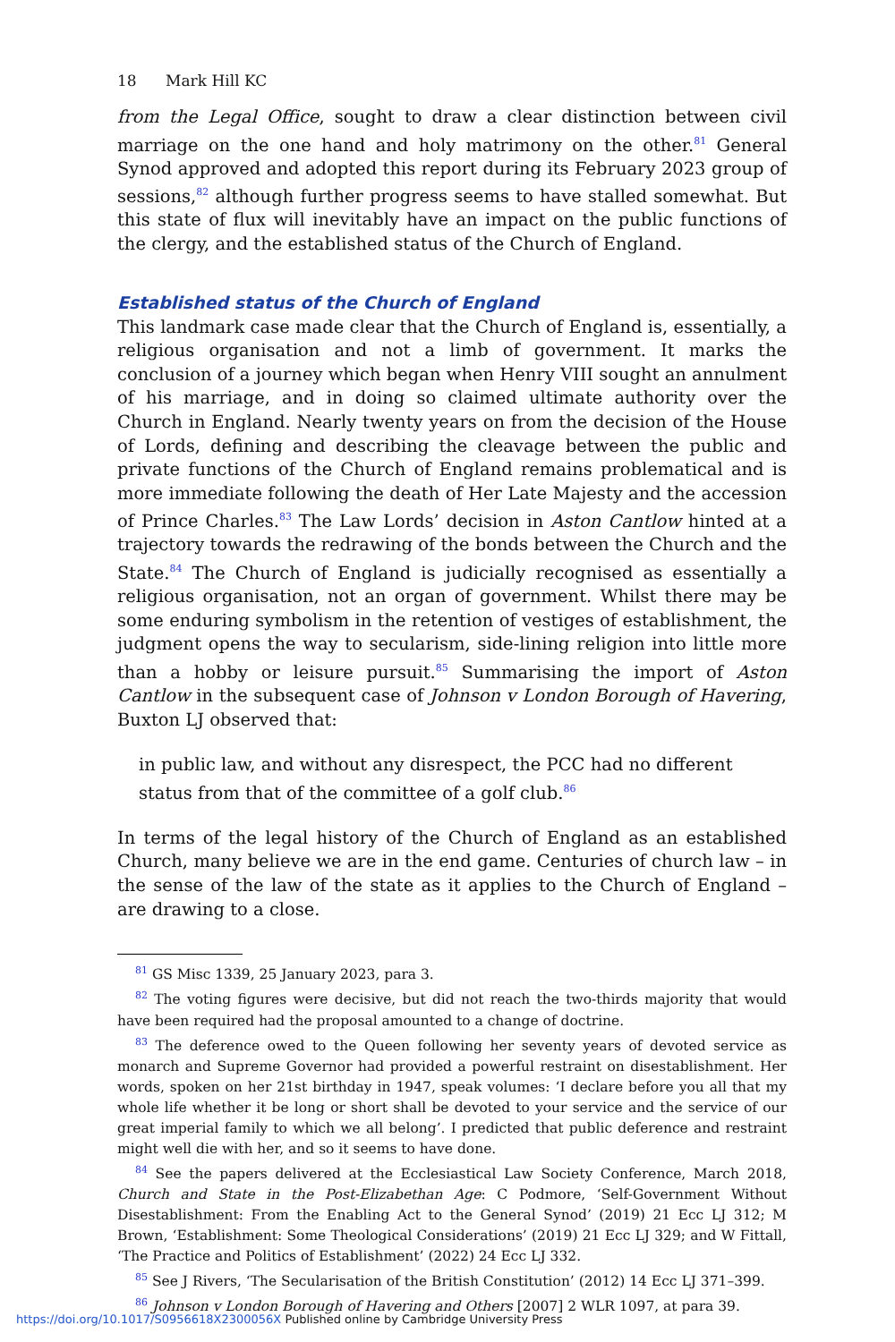18 Mark Hill KC
from the Legal Office, sought to draw a clear distinction between civil marriage on the one hand and holy matrimony on the other.<sup>81</sup> General Synod approved and adopted this report during its February 2023 group of sessions,<sup>82</sup> although further progress seems to have stalled somewhat. But this state of flux will inevitably have an impact on the public functions of the clergy, and the established status of the Church of England.
Established status of the Church of England
This landmark case made clear that the Church of England is, essentially, a religious organisation and not a limb of government. It marks the conclusion of a journey which began when Henry VIII sought an annulment of his marriage, and in doing so claimed ultimate authority over the Church in England. Nearly twenty years on from the decision of the House of Lords, defining and describing the cleavage between the public and private functions of the Church of England remains problematical and is more immediate following the death of Her Late Majesty and the accession of Prince Charles.<sup>83</sup> The Law Lords’ decision in Aston Cantlow hinted at a trajectory towards the redrawing of the bonds between the Church and the State.<sup>84</sup> The Church of England is judicially recognised as essentially a religious organisation, not an organ of government. Whilst there may be some enduring symbolism in the retention of vestiges of establishment, the judgment opens the way to secularism, side-lining religion into little more than a hobby or leisure pursuit.<sup>85</sup> Summarising the import of Aston Cantlow in the subsequent case of Johnson v London Borough of Havering, Buxton LJ observed that:
in public law, and without any disrespect, the PCC had no different status from that of the committee of a golf club.<sup>86</sup>
In terms of the legal history of the Church of England as an established Church, many believe we are in the end game. Centuries of church law – in the sense of the law of the state as it applies to the Church of England – are drawing to a close.
<sup>81</sup> GS Misc 1339, 25 January 2023, para 3.
<sup>82</sup> The voting figures were decisive, but did not reach the two-thirds majority that would have been required had the proposal amounted to a change of doctrine.
<sup>83</sup> The deference owed to the Queen following her seventy years of devoted service as monarch and Supreme Governor had provided a powerful restraint on disestablishment. Her words, spoken on her 21st birthday in 1947, speak volumes: ‘I declare before you all that my whole life whether it be long or short shall be devoted to your service and the service of our great imperial family to which we all belong’. I predicted that public deference and restraint might well die with her, and so it seems to have done.
<sup>84</sup> See the papers delivered at the Ecclesiastical Law Society Conference, March 2018, Church and State in the Post-Elizabethan Age: C Podmore, ‘Self-Government Without Disestablishment: From the Enabling Act to the General Synod’ (2019) 21 Ecc LJ 312; M Brown, ‘Establishment: Some Theological Considerations’ (2019) 21 Ecc LJ 329; and W Fittall, ‘The Practice and Politics of Establishment’ (2022) 24 Ecc LJ 332.
<sup>85</sup> See J Rivers, ‘The Secularisation of the British Constitution’ (2012) 14 Ecc LJ 371–399.
<sup>86</sup> Johnson v London Borough of Havering and Others [2007] 2 WLR 1097, at para 39.
https://doi.org/10.1017/S0956618X2300056X Published online by Cambridge University Press